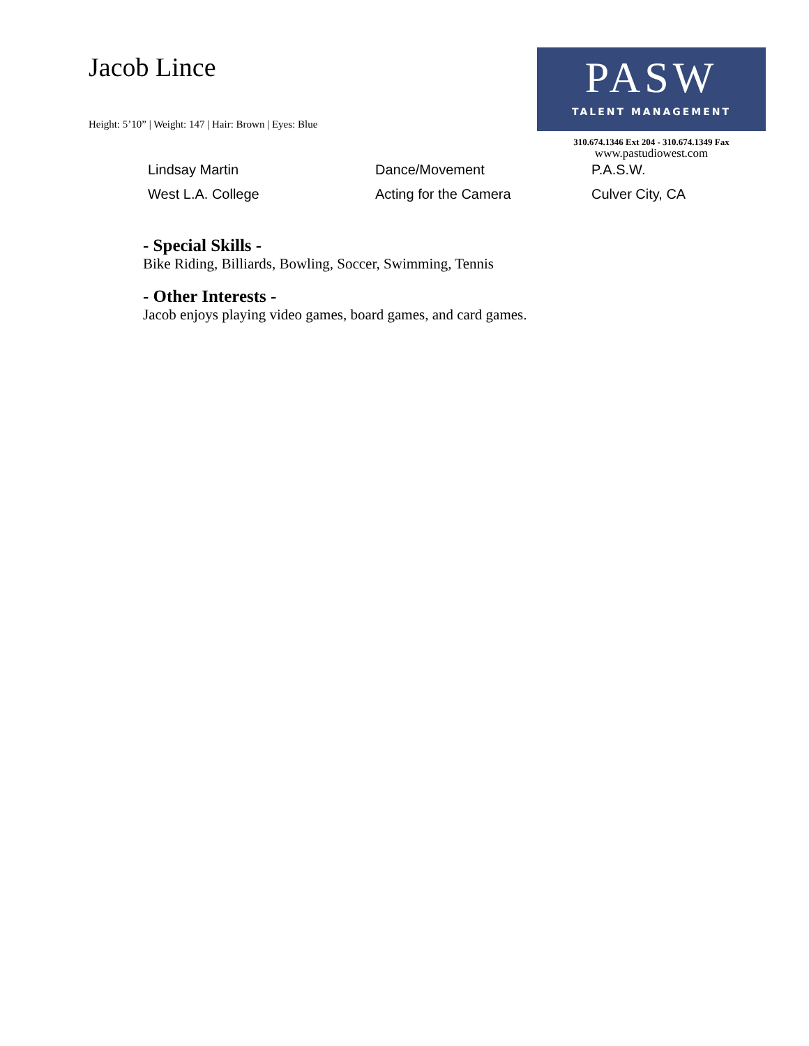Jacob Lince
Height: 5’10” | Weight: 147 | Hair: Brown | Eyes: Blue
PASW
TALENT MANAGEMENT
310.674.1346 Ext 204 - 310.674.1349 Fax
www.pastudiowest.com
| Lindsay Martin | Dance/Movement | P.A.S.W. |
| West L.A. College | Acting for the Camera | Culver City, CA |
- Special Skills -
Bike Riding, Billiards, Bowling, Soccer, Swimming, Tennis
- Other Interests -
Jacob enjoys playing video games, board games, and card games.